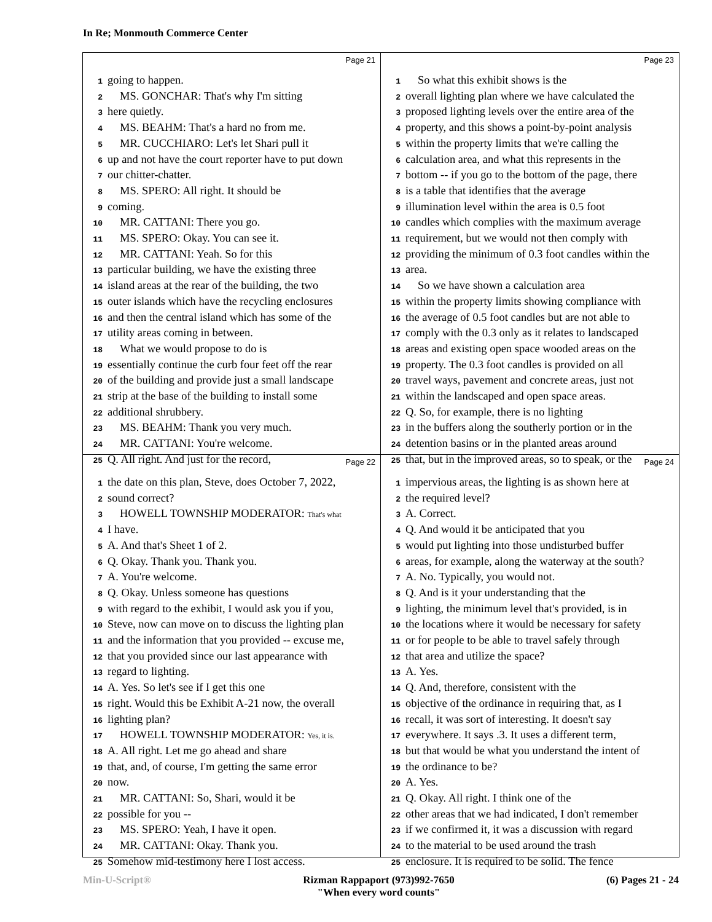In Re; Monmouth Commerce Center
Page 21
1 going to happen.
2 MS. GONCHAR: That's why I'm sitting
3 here quietly.
4 MS. BEAHM: That's a hard no from me.
5 MR. CUCCHIARO: Let's let Shari pull it
6 up and not have the court reporter have to put down
7 our chitter-chatter.
8 MS. SPERO: All right. It should be
9 coming.
10 MR. CATTANI: There you go.
11 MS. SPERO: Okay. You can see it.
12 MR. CATTANI: Yeah. So for this
13 particular building, we have the existing three
14 island areas at the rear of the building, the two
15 outer islands which have the recycling enclosures
16 and then the central island which has some of the
17 utility areas coming in between.
18 What we would propose to do is
19 essentially continue the curb four feet off the rear
20 of the building and provide just a small landscape
21 strip at the base of the building to install some
22 additional shrubbery.
23 MS. BEAHM: Thank you very much.
24 MR. CATTANI: You're welcome.
25 Q. All right. And just for the record,
Page 23
1 So what this exhibit shows is the
2 overall lighting plan where we have calculated the
3 proposed lighting levels over the entire area of the
4 property, and this shows a point-by-point analysis
5 within the property limits that we're calling the
6 calculation area, and what this represents in the
7 bottom -- if you go to the bottom of the page, there
8 is a table that identifies that the average
9 illumination level within the area is 0.5 foot
10 candles which complies with the maximum average
11 requirement, but we would not then comply with
12 providing the minimum of 0.3 foot candles within the
13 area.
14 So we have shown a calculation area
15 within the property limits showing compliance with
16 the average of 0.5 foot candles but are not able to
17 comply with the 0.3 only as it relates to landscaped
18 areas and existing open space wooded areas on the
19 property. The 0.3 foot candles is provided on all
20 travel ways, pavement and concrete areas, just not
21 within the landscaped and open space areas.
22 Q. So, for example, there is no lighting
23 in the buffers along the southerly portion or in the
24 detention basins or in the planted areas around
25 that, but in the improved areas, so to speak, or the
Page 22
1 the date on this plan, Steve, does October 7, 2022,
2 sound correct?
3 HOWELL TOWNSHIP MODERATOR: That's what
4 I have.
5 A. And that's Sheet 1 of 2.
6 Q. Okay. Thank you. Thank you.
7 A. You're welcome.
8 Q. Okay. Unless someone has questions
9 with regard to the exhibit, I would ask you if you,
10 Steve, now can move on to discuss the lighting plan
11 and the information that you provided -- excuse me,
12 that you provided since our last appearance with
13 regard to lighting.
14 A. Yes. So let's see if I get this one
15 right. Would this be Exhibit A-21 now, the overall
16 lighting plan?
17 HOWELL TOWNSHIP MODERATOR: Yes, it is.
18 A. All right. Let me go ahead and share
19 that, and, of course, I'm getting the same error
20 now.
21 MR. CATTANI: So, Shari, would it be
22 possible for you --
23 MS. SPERO: Yeah, I have it open.
24 MR. CATTANI: Okay. Thank you.
25 Somehow mid-testimony here I lost access.
Page 24
1 impervious areas, the lighting is as shown here at
2 the required level?
3 A. Correct.
4 Q. And would it be anticipated that you
5 would put lighting into those undisturbed buffer
6 areas, for example, along the waterway at the south?
7 A. No. Typically, you would not.
8 Q. And is it your understanding that the
9 lighting, the minimum level that's provided, is in
10 the locations where it would be necessary for safety
11 or for people to be able to travel safely through
12 that area and utilize the space?
13 A. Yes.
14 Q. And, therefore, consistent with the
15 objective of the ordinance in requiring that, as I
16 recall, it was sort of interesting. It doesn't say
17 everywhere. It says .3. It uses a different term,
18 but that would be what you understand the intent of
19 the ordinance to be?
20 A. Yes.
21 Q. Okay. All right. I think one of the
22 other areas that we had indicated, I don't remember
23 if we confirmed it, it was a discussion with regard
24 to the material to be used around the trash
25 enclosure. It is required to be solid. The fence
Min-U-Script® Rizman Rappaport (973)992-7650
"When every word counts"
(6) Pages 21 - 24